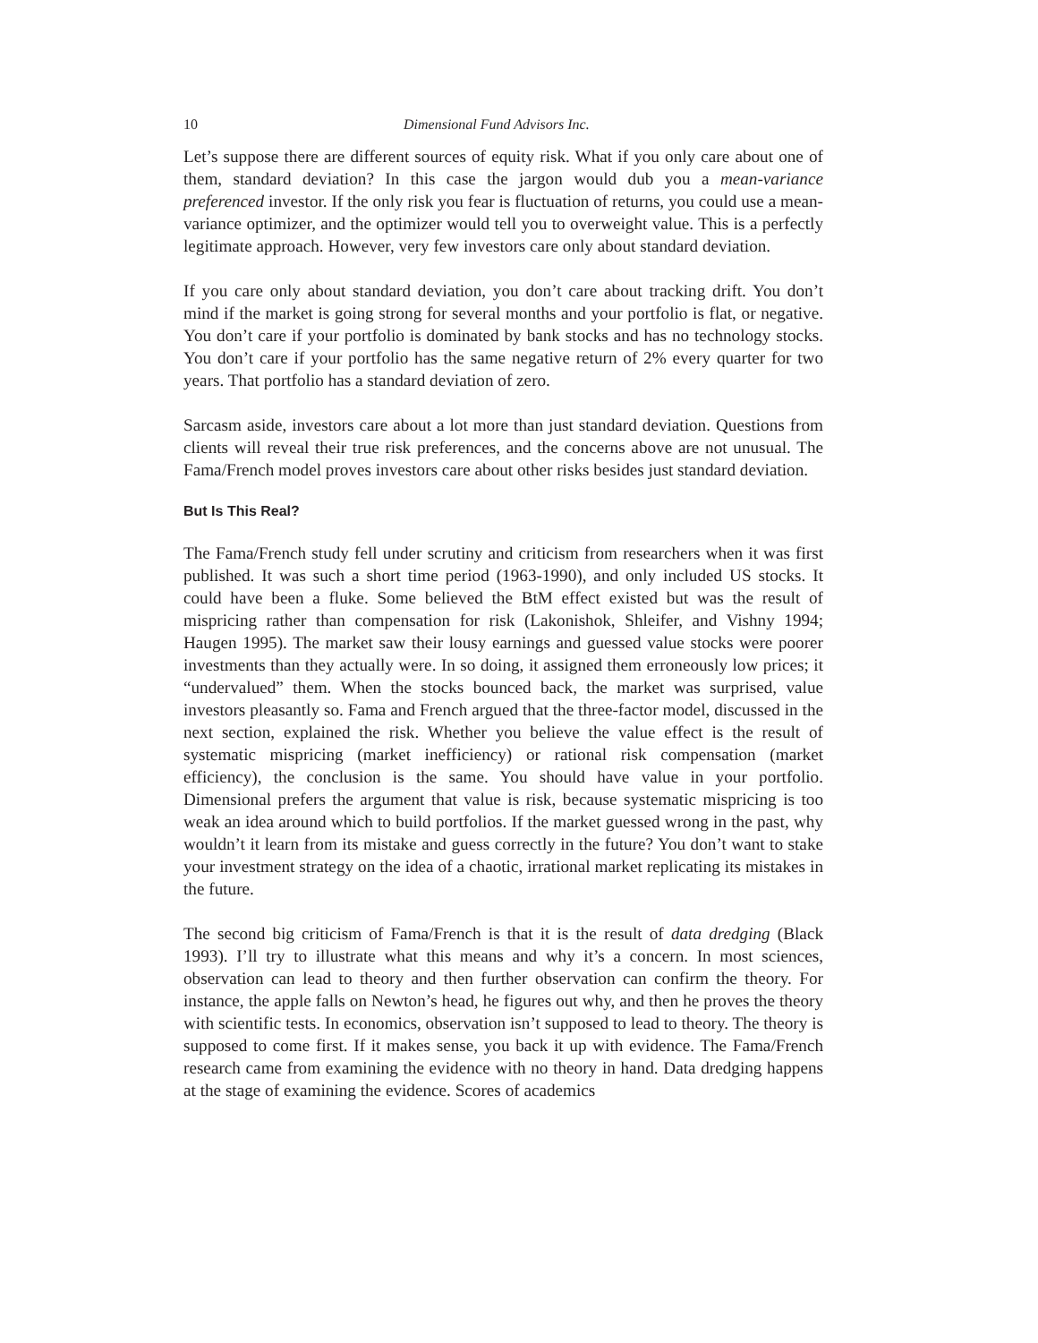10 Dimensional Fund Advisors Inc.
Let’s suppose there are different sources of equity risk. What if you only care about one of them, standard deviation? In this case the jargon would dub you a mean-variance preferenced investor. If the only risk you fear is fluctuation of returns, you could use a mean-variance optimizer, and the optimizer would tell you to overweight value. This is a perfectly legitimate approach. However, very few investors care only about standard deviation.
If you care only about standard deviation, you don’t care about tracking drift. You don’t mind if the market is going strong for several months and your portfolio is flat, or negative. You don’t care if your portfolio is dominated by bank stocks and has no technology stocks. You don’t care if your portfolio has the same negative return of 2% every quarter for two years. That portfolio has a standard deviation of zero.
Sarcasm aside, investors care about a lot more than just standard deviation. Questions from clients will reveal their true risk preferences, and the concerns above are not unusual. The Fama/French model proves investors care about other risks besides just standard deviation.
But Is This Real?
The Fama/French study fell under scrutiny and criticism from researchers when it was first published. It was such a short time period (1963-1990), and only included US stocks. It could have been a fluke. Some believed the BtM effect existed but was the result of mispricing rather than compensation for risk (Lakonishok, Shleifer, and Vishny 1994; Haugen 1995). The market saw their lousy earnings and guessed value stocks were poorer investments than they actually were. In so doing, it assigned them erroneously low prices; it “undervalued” them. When the stocks bounced back, the market was surprised, value investors pleasantly so. Fama and French argued that the three-factor model, discussed in the next section, explained the risk. Whether you believe the value effect is the result of systematic mispricing (market inefficiency) or rational risk compensation (market efficiency), the conclusion is the same. You should have value in your portfolio. Dimensional prefers the argument that value is risk, because systematic mispricing is too weak an idea around which to build portfolios. If the market guessed wrong in the past, why wouldn’t it learn from its mistake and guess correctly in the future? You don’t want to stake your investment strategy on the idea of a chaotic, irrational market replicating its mistakes in the future.
The second big criticism of Fama/French is that it is the result of data dredging (Black 1993). I’ll try to illustrate what this means and why it’s a concern. In most sciences, observation can lead to theory and then further observation can confirm the theory. For instance, the apple falls on Newton’s head, he figures out why, and then he proves the theory with scientific tests. In economics, observation isn’t supposed to lead to theory. The theory is supposed to come first. If it makes sense, you back it up with evidence. The Fama/French research came from examining the evidence with no theory in hand. Data dredging happens at the stage of examining the evidence. Scores of academics